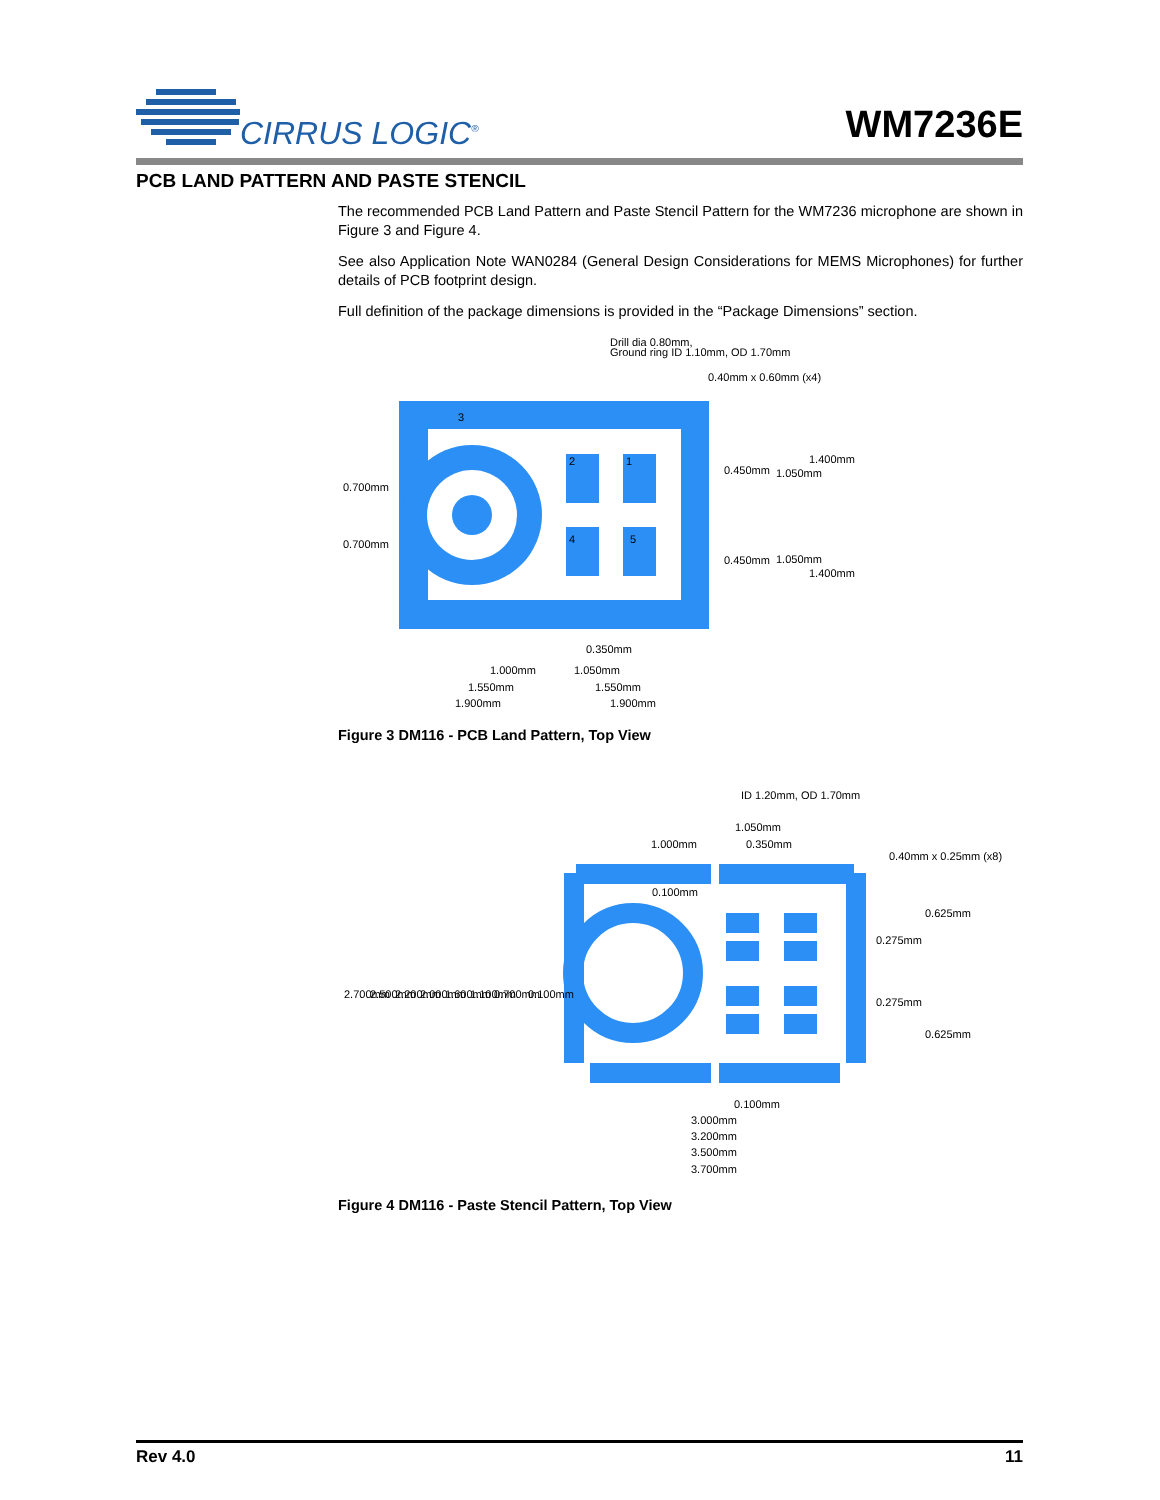CIRRUS LOGIC<sup>®</sup> WM7236E
PCB LAND PATTERN AND PASTE STENCIL
The recommended PCB Land Pattern and Paste Stencil Pattern for the WM7236 microphone are shown in Figure 3 and Figure 4.
See also Application Note WAN0284 (General Design Considerations for MEMS Microphones) for further details of PCB footprint design.
Full definition of the package dimensions is provided in the “Package Dimensions” section.
Drill dia 0.80mm,
Ground ring ID 1.10mm, OD 1.70mm
0.40mm x 0.60mm (x4)
3
2
1
4
5
0.700mm
0.700mm
0.450mm
1.050mm
1.400mm
0.450mm
1.050mm
1.400mm
0.350mm
1.000mm
1.050mm
1.550mm
1.550mm
1.900mm
1.900mm
Figure 3 DM116 - PCB Land Pattern, Top View
ID 1.20mm, OD 1.70mm
1.050mm
1.000mm
0.350mm
0.40mm x 0.25mm (x8)
0.100mm
0.625mm
0.275mm
0.275mm
0.625mm
2.700mm
2.500mm
2.200mm
2.000mm
1.600mm
1.100mm
0.700mm
0.100mm
0.100mm
3.000mm
3.200mm
3.500mm
3.700mm
Figure 4 DM116 - Paste Stencil Pattern, Top View
Rev 4.0 11